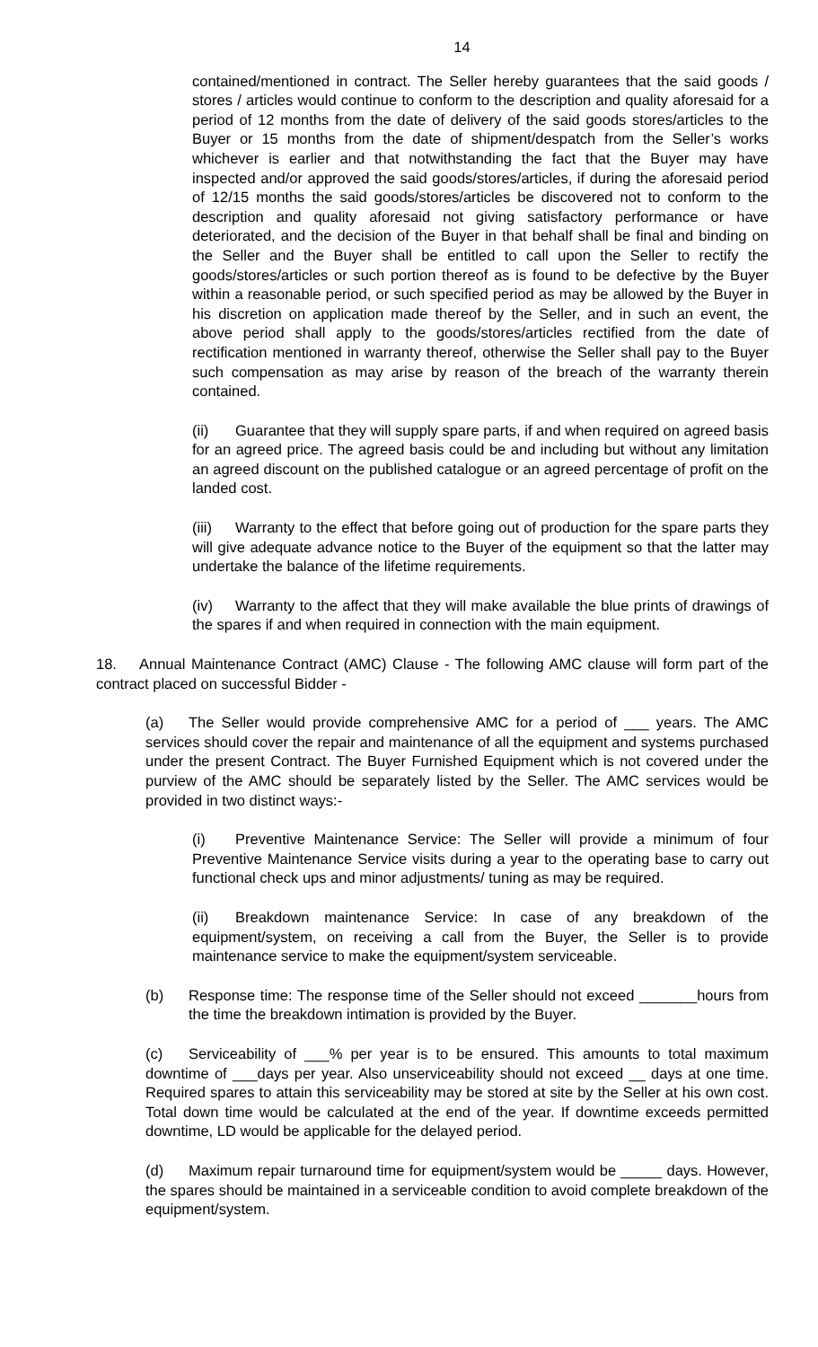14
contained/mentioned in contract. The Seller hereby guarantees that the said goods / stores / articles would continue to conform to the description and quality aforesaid for a period of 12 months from the date of delivery of the said goods stores/articles to the Buyer or 15 months from the date of shipment/despatch from the Seller’s works whichever is earlier and that notwithstanding the fact that the Buyer may have inspected and/or approved the said goods/stores/articles, if during the aforesaid period of 12/15 months the said goods/stores/articles be discovered not to conform to the description and quality aforesaid not giving satisfactory performance or have deteriorated, and the decision of the Buyer in that behalf shall be final and binding on the Seller and the Buyer shall be entitled to call upon the Seller to rectify the goods/stores/articles or such portion thereof as is found to be defective by the Buyer within a reasonable period, or such specified period as may be allowed by the Buyer in his discretion on application made thereof by the Seller, and in such an event, the above period shall apply to the goods/stores/articles rectified from the date of rectification mentioned in warranty thereof, otherwise the Seller shall pay to the Buyer such compensation as may arise by reason of the breach of the warranty therein contained.
(ii) Guarantee that they will supply spare parts, if and when required on agreed basis for an agreed price. The agreed basis could be and including but without any limitation an agreed discount on the published catalogue or an agreed percentage of profit on the landed cost.
(iii) Warranty to the effect that before going out of production for the spare parts they will give adequate advance notice to the Buyer of the equipment so that the latter may undertake the balance of the lifetime requirements.
(iv) Warranty to the affect that they will make available the blue prints of drawings of the spares if and when required in connection with the main equipment.
18. Annual Maintenance Contract (AMC) Clause - The following AMC clause will form part of the contract placed on successful Bidder -
(a) The Seller would provide comprehensive AMC for a period of ___ years. The AMC services should cover the repair and maintenance of all the equipment and systems purchased under the present Contract. The Buyer Furnished Equipment which is not covered under the purview of the AMC should be separately listed by the Seller. The AMC services would be provided in two distinct ways:-
(i) Preventive Maintenance Service: The Seller will provide a minimum of four Preventive Maintenance Service visits during a year to the operating base to carry out functional check ups and minor adjustments/ tuning as may be required.
(ii) Breakdown maintenance Service: In case of any breakdown of the equipment/system, on receiving a call from the Buyer, the Seller is to provide maintenance service to make the equipment/system serviceable.
(b) Response time: The response time of the Seller should not exceed _______hours from the time the breakdown intimation is provided by the Buyer.
(c) Serviceability of ___% per year is to be ensured. This amounts to total maximum downtime of ___days per year. Also unserviceability should not exceed __ days at one time. Required spares to attain this serviceability may be stored at site by the Seller at his own cost. Total down time would be calculated at the end of the year. If downtime exceeds permitted downtime, LD would be applicable for the delayed period.
(d) Maximum repair turnaround time for equipment/system would be _____ days. However, the spares should be maintained in a serviceable condition to avoid complete breakdown of the equipment/system.